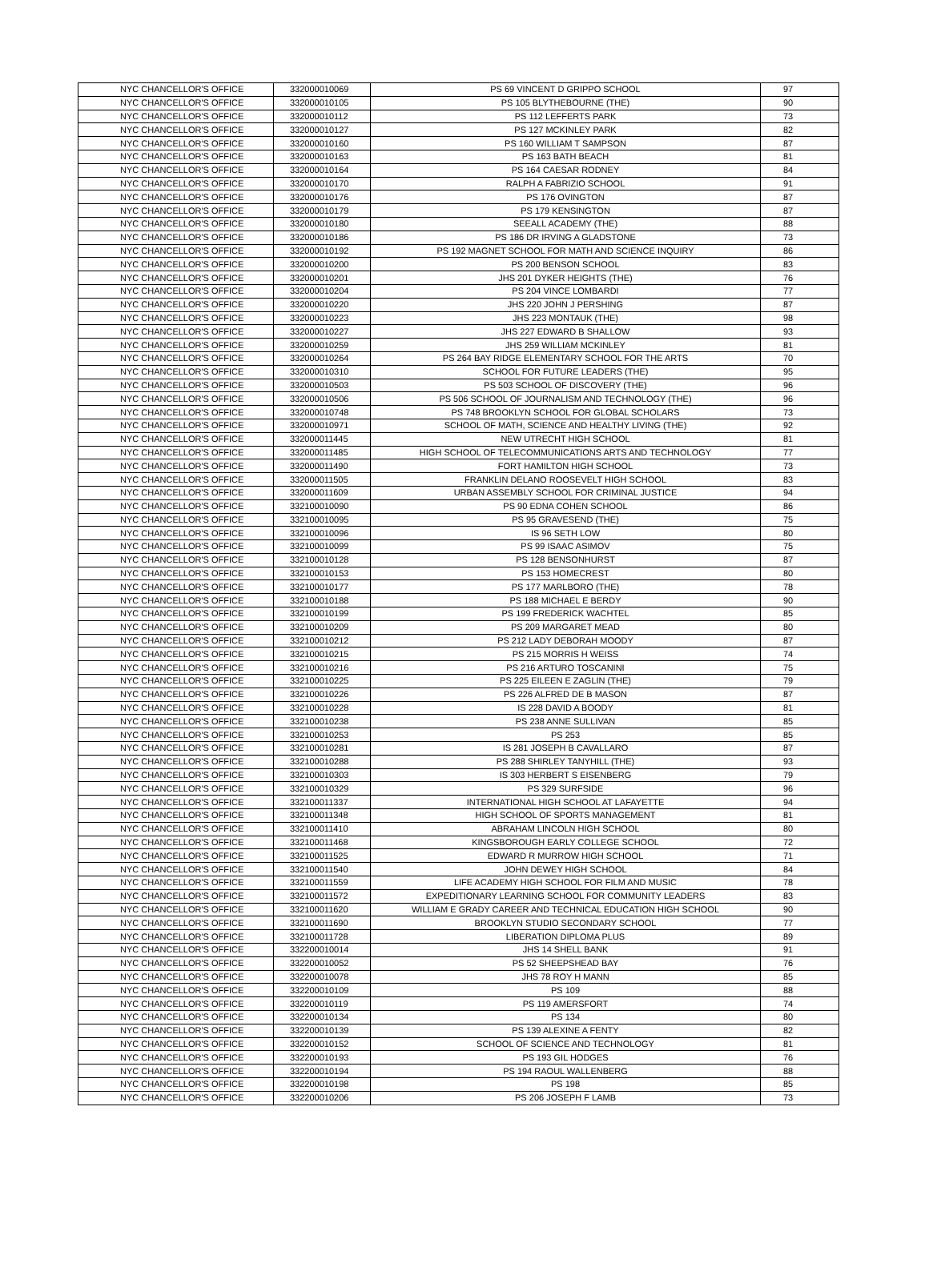| NYC CHANCELLOR'S OFFICE | 332000010069 | PS 69 VINCENT D GRIPPO SCHOOL | 97 |
| NYC CHANCELLOR'S OFFICE | 332000010105 | PS 105 BLYTHEBOURNE (THE) | 90 |
| NYC CHANCELLOR'S OFFICE | 332000010112 | PS 112 LEFFERTS PARK | 73 |
| NYC CHANCELLOR'S OFFICE | 332000010127 | PS 127 MCKINLEY PARK | 82 |
| NYC CHANCELLOR'S OFFICE | 332000010160 | PS 160 WILLIAM T SAMPSON | 87 |
| NYC CHANCELLOR'S OFFICE | 332000010163 | PS 163 BATH BEACH | 81 |
| NYC CHANCELLOR'S OFFICE | 332000010164 | PS 164 CAESAR RODNEY | 84 |
| NYC CHANCELLOR'S OFFICE | 332000010170 | RALPH A FABRIZIO SCHOOL | 91 |
| NYC CHANCELLOR'S OFFICE | 332000010176 | PS 176 OVINGTON | 87 |
| NYC CHANCELLOR'S OFFICE | 332000010179 | PS 179 KENSINGTON | 87 |
| NYC CHANCELLOR'S OFFICE | 332000010180 | SEEALL ACADEMY (THE) | 88 |
| NYC CHANCELLOR'S OFFICE | 332000010186 | PS 186 DR IRVING A GLADSTONE | 73 |
| NYC CHANCELLOR'S OFFICE | 332000010192 | PS 192 MAGNET SCHOOL FOR MATH AND SCIENCE INQUIRY | 86 |
| NYC CHANCELLOR'S OFFICE | 332000010200 | PS 200 BENSON SCHOOL | 83 |
| NYC CHANCELLOR'S OFFICE | 332000010201 | JHS 201 DYKER HEIGHTS (THE) | 76 |
| NYC CHANCELLOR'S OFFICE | 332000010204 | PS 204 VINCE LOMBARDI | 77 |
| NYC CHANCELLOR'S OFFICE | 332000010220 | JHS 220 JOHN J PERSHING | 87 |
| NYC CHANCELLOR'S OFFICE | 332000010223 | JHS 223 MONTAUK (THE) | 98 |
| NYC CHANCELLOR'S OFFICE | 332000010227 | JHS 227 EDWARD B SHALLOW | 93 |
| NYC CHANCELLOR'S OFFICE | 332000010259 | JHS 259 WILLIAM MCKINLEY | 81 |
| NYC CHANCELLOR'S OFFICE | 332000010264 | PS 264 BAY RIDGE ELEMENTARY SCHOOL FOR THE ARTS | 70 |
| NYC CHANCELLOR'S OFFICE | 332000010310 | SCHOOL FOR FUTURE LEADERS (THE) | 95 |
| NYC CHANCELLOR'S OFFICE | 332000010503 | PS 503 SCHOOL OF DISCOVERY (THE) | 96 |
| NYC CHANCELLOR'S OFFICE | 332000010506 | PS 506 SCHOOL OF JOURNALISM AND TECHNOLOGY (THE) | 96 |
| NYC CHANCELLOR'S OFFICE | 332000010748 | PS 748 BROOKLYN SCHOOL FOR GLOBAL SCHOLARS | 73 |
| NYC CHANCELLOR'S OFFICE | 332000010971 | SCHOOL OF MATH, SCIENCE AND HEALTHY LIVING (THE) | 92 |
| NYC CHANCELLOR'S OFFICE | 332000011445 | NEW UTRECHT HIGH SCHOOL | 81 |
| NYC CHANCELLOR'S OFFICE | 332000011485 | HIGH SCHOOL OF TELECOMMUNICATIONS ARTS AND TECHNOLOGY | 77 |
| NYC CHANCELLOR'S OFFICE | 332000011490 | FORT HAMILTON HIGH SCHOOL | 73 |
| NYC CHANCELLOR'S OFFICE | 332000011505 | FRANKLIN DELANO ROOSEVELT HIGH SCHOOL | 83 |
| NYC CHANCELLOR'S OFFICE | 332000011609 | URBAN ASSEMBLY SCHOOL FOR CRIMINAL JUSTICE | 94 |
| NYC CHANCELLOR'S OFFICE | 332100010090 | PS 90 EDNA COHEN SCHOOL | 86 |
| NYC CHANCELLOR'S OFFICE | 332100010095 | PS 95 GRAVESEND (THE) | 75 |
| NYC CHANCELLOR'S OFFICE | 332100010096 | IS 96 SETH LOW | 80 |
| NYC CHANCELLOR'S OFFICE | 332100010099 | PS 99 ISAAC ASIMOV | 75 |
| NYC CHANCELLOR'S OFFICE | 332100010128 | PS 128 BENSONHURST | 87 |
| NYC CHANCELLOR'S OFFICE | 332100010153 | PS 153 HOMECREST | 80 |
| NYC CHANCELLOR'S OFFICE | 332100010177 | PS 177 MARLBORO (THE) | 78 |
| NYC CHANCELLOR'S OFFICE | 332100010188 | PS 188 MICHAEL E BERDY | 90 |
| NYC CHANCELLOR'S OFFICE | 332100010199 | PS 199 FREDERICK WACHTEL | 85 |
| NYC CHANCELLOR'S OFFICE | 332100010209 | PS 209 MARGARET MEAD | 80 |
| NYC CHANCELLOR'S OFFICE | 332100010212 | PS 212 LADY DEBORAH MOODY | 87 |
| NYC CHANCELLOR'S OFFICE | 332100010215 | PS 215 MORRIS H WEISS | 74 |
| NYC CHANCELLOR'S OFFICE | 332100010216 | PS 216 ARTURO TOSCANINI | 75 |
| NYC CHANCELLOR'S OFFICE | 332100010225 | PS 225 EILEEN E ZAGLIN (THE) | 79 |
| NYC CHANCELLOR'S OFFICE | 332100010226 | PS 226 ALFRED DE B MASON | 87 |
| NYC CHANCELLOR'S OFFICE | 332100010228 | IS 228 DAVID A BOODY | 81 |
| NYC CHANCELLOR'S OFFICE | 332100010238 | PS 238 ANNE SULLIVAN | 85 |
| NYC CHANCELLOR'S OFFICE | 332100010253 | PS 253 | 85 |
| NYC CHANCELLOR'S OFFICE | 332100010281 | IS 281 JOSEPH B CAVALLARO | 87 |
| NYC CHANCELLOR'S OFFICE | 332100010288 | PS 288 SHIRLEY TANYHILL (THE) | 93 |
| NYC CHANCELLOR'S OFFICE | 332100010303 | IS 303 HERBERT S EISENBERG | 79 |
| NYC CHANCELLOR'S OFFICE | 332100010329 | PS 329 SURFSIDE | 96 |
| NYC CHANCELLOR'S OFFICE | 332100011337 | INTERNATIONAL HIGH SCHOOL AT LAFAYETTE | 94 |
| NYC CHANCELLOR'S OFFICE | 332100011348 | HIGH SCHOOL OF SPORTS MANAGEMENT | 81 |
| NYC CHANCELLOR'S OFFICE | 332100011410 | ABRAHAM LINCOLN HIGH SCHOOL | 80 |
| NYC CHANCELLOR'S OFFICE | 332100011468 | KINGSBOROUGH EARLY COLLEGE SCHOOL | 72 |
| NYC CHANCELLOR'S OFFICE | 332100011525 | EDWARD R MURROW HIGH SCHOOL | 71 |
| NYC CHANCELLOR'S OFFICE | 332100011540 | JOHN DEWEY HIGH SCHOOL | 84 |
| NYC CHANCELLOR'S OFFICE | 332100011559 | LIFE ACADEMY HIGH SCHOOL FOR FILM AND MUSIC | 78 |
| NYC CHANCELLOR'S OFFICE | 332100011572 | EXPEDITIONARY LEARNING SCHOOL FOR COMMUNITY LEADERS | 83 |
| NYC CHANCELLOR'S OFFICE | 332100011620 | WILLIAM E GRADY CAREER AND TECHNICAL EDUCATION HIGH SCHOOL | 90 |
| NYC CHANCELLOR'S OFFICE | 332100011690 | BROOKLYN STUDIO SECONDARY SCHOOL | 77 |
| NYC CHANCELLOR'S OFFICE | 332100011728 | LIBERATION DIPLOMA PLUS | 89 |
| NYC CHANCELLOR'S OFFICE | 332200010014 | JHS 14 SHELL BANK | 91 |
| NYC CHANCELLOR'S OFFICE | 332200010052 | PS 52 SHEEPSHEAD BAY | 76 |
| NYC CHANCELLOR'S OFFICE | 332200010078 | JHS 78 ROY H MANN | 85 |
| NYC CHANCELLOR'S OFFICE | 332200010109 | PS 109 | 88 |
| NYC CHANCELLOR'S OFFICE | 332200010119 | PS 119 AMERSFORT | 74 |
| NYC CHANCELLOR'S OFFICE | 332200010134 | PS 134 | 80 |
| NYC CHANCELLOR'S OFFICE | 332200010139 | PS 139 ALEXINE A FENTY | 82 |
| NYC CHANCELLOR'S OFFICE | 332200010152 | SCHOOL OF SCIENCE AND TECHNOLOGY | 81 |
| NYC CHANCELLOR'S OFFICE | 332200010193 | PS 193 GIL HODGES | 76 |
| NYC CHANCELLOR'S OFFICE | 332200010194 | PS 194 RAOUL WALLENBERG | 88 |
| NYC CHANCELLOR'S OFFICE | 332200010198 | PS 198 | 85 |
| NYC CHANCELLOR'S OFFICE | 332200010206 | PS 206 JOSEPH F LAMB | 73 |